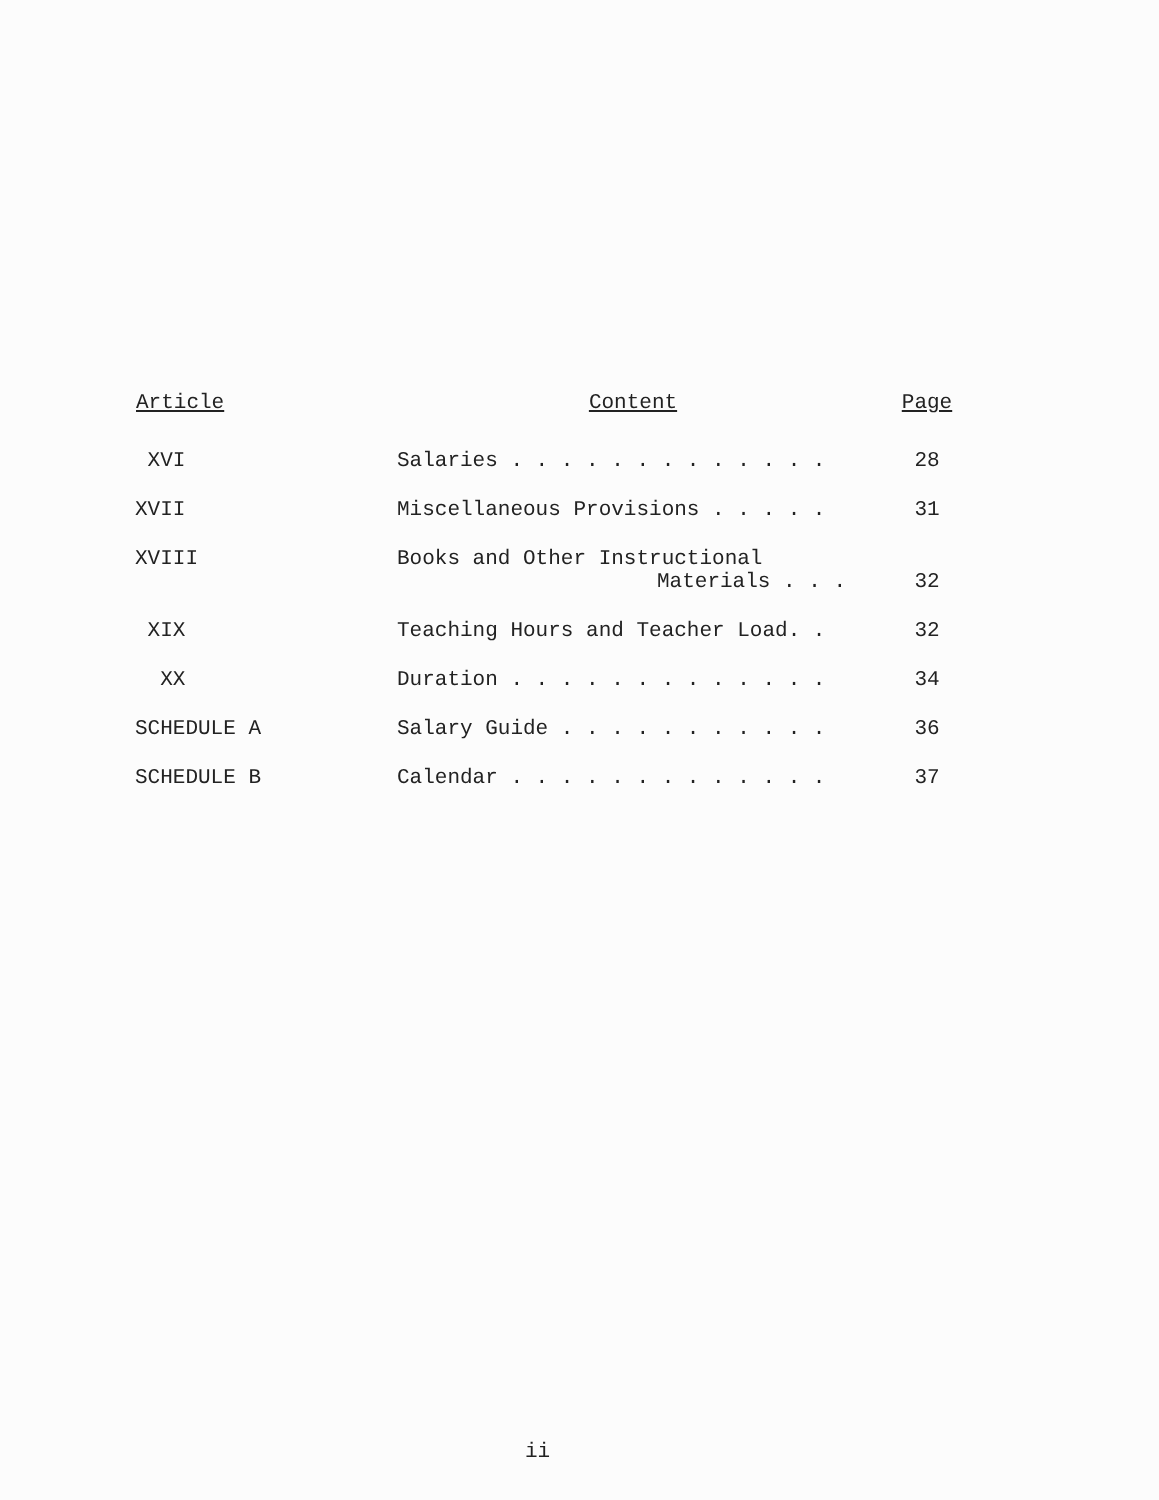| Article | Content | Page |
| --- | --- | --- |
| XVI | Salaries . . . . . . . . . . . . . | 28 |
| XVII | Miscellaneous Provisions . . . . . | 31 |
| XVIII | Books and Other Instructional Materials . . . | 32 |
| XIX | Teaching Hours and Teacher Load. . | 32 |
| XX | Duration . . . . . . . . . . . . . | 34 |
| SCHEDULE A | Salary Guide . . . . . . . . . . . | 36 |
| SCHEDULE B | Calendar . . . . . . . . . . . . . | 37 |
ii